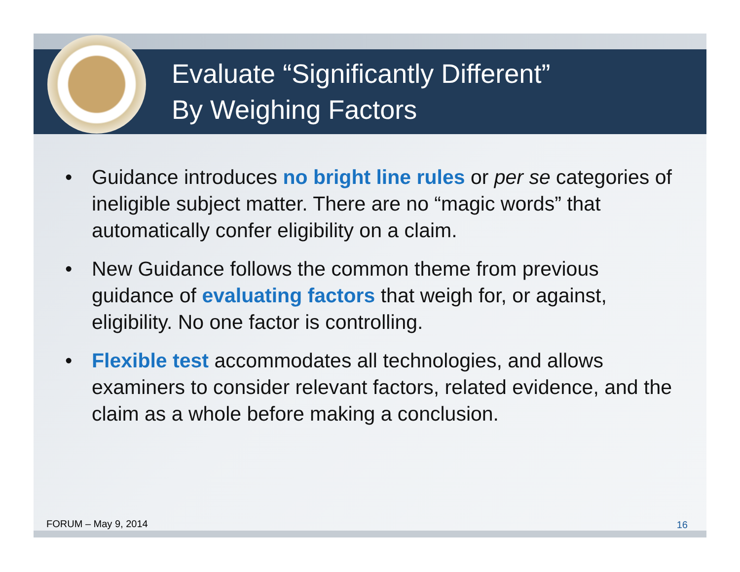Evaluate “Significantly Different”
By Weighing Factors
• Guidance introduces no bright line rules or per se categories of ineligible subject matter. There are no “magic words” that automatically confer eligibility on a claim.
• New Guidance follows the common theme from previous guidance of evaluating factors that weigh for, or against, eligibility. No one factor is controlling.
• Flexible test accommodates all technologies, and allows examiners to consider relevant factors, related evidence, and the claim as a whole before making a conclusion.
FORUM – May 9, 2014 16